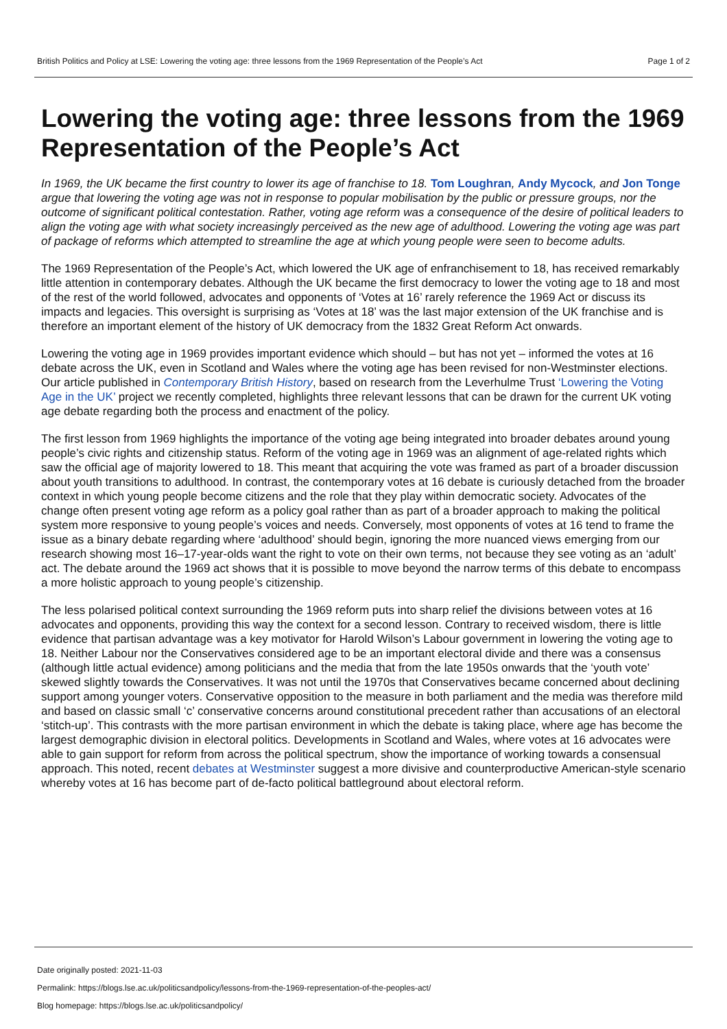British Politics and Policy at LSE: Lowering the voting age: three lessons from the 1969 Representation of the People’s Act Page 1 of 2
Lowering the voting age: three lessons from the 1969 Representation of the People’s Act
In 1969, the UK became the first country to lower its age of franchise to 18. Tom Loughran, Andy Mycock, and Jon Tonge argue that lowering the voting age was not in response to popular mobilisation by the public or pressure groups, nor the outcome of significant political contestation. Rather, voting age reform was a consequence of the desire of political leaders to align the voting age with what society increasingly perceived as the new age of adulthood. Lowering the voting age was part of package of reforms which attempted to streamline the age at which young people were seen to become adults.
The 1969 Representation of the People’s Act, which lowered the UK age of enfranchisement to 18, has received remarkably little attention in contemporary debates. Although the UK became the first democracy to lower the voting age to 18 and most of the rest of the world followed, advocates and opponents of ‘Votes at 16’ rarely reference the 1969 Act or discuss its impacts and legacies. This oversight is surprising as ‘Votes at 18’ was the last major extension of the UK franchise and is therefore an important element of the history of UK democracy from the 1832 Great Reform Act onwards.
Lowering the voting age in 1969 provides important evidence which should – but has not yet – informed the votes at 16 debate across the UK, even in Scotland and Wales where the voting age has been revised for non-Westminster elections. Our article published in Contemporary British History, based on research from the Leverhulme Trust ‘Lowering the Voting Age in the UK’ project we recently completed, highlights three relevant lessons that can be drawn for the current UK voting age debate regarding both the process and enactment of the policy.
The first lesson from 1969 highlights the importance of the voting age being integrated into broader debates around young people’s civic rights and citizenship status. Reform of the voting age in 1969 was an alignment of age-related rights which saw the official age of majority lowered to 18. This meant that acquiring the vote was framed as part of a broader discussion about youth transitions to adulthood. In contrast, the contemporary votes at 16 debate is curiously detached from the broader context in which young people become citizens and the role that they play within democratic society. Advocates of the change often present voting age reform as a policy goal rather than as part of a broader approach to making the political system more responsive to young people’s voices and needs. Conversely, most opponents of votes at 16 tend to frame the issue as a binary debate regarding where ‘adulthood’ should begin, ignoring the more nuanced views emerging from our research showing most 16–17-year-olds want the right to vote on their own terms, not because they see voting as an ‘adult’ act. The debate around the 1969 act shows that it is possible to move beyond the narrow terms of this debate to encompass a more holistic approach to young people’s citizenship.
The less polarised political context surrounding the 1969 reform puts into sharp relief the divisions between votes at 16 advocates and opponents, providing this way the context for a second lesson. Contrary to received wisdom, there is little evidence that partisan advantage was a key motivator for Harold Wilson’s Labour government in lowering the voting age to 18. Neither Labour nor the Conservatives considered age to be an important electoral divide and there was a consensus (although little actual evidence) among politicians and the media that from the late 1950s onwards that the ‘youth vote’ skewed slightly towards the Conservatives. It was not until the 1970s that Conservatives became concerned about declining support among younger voters. Conservative opposition to the measure in both parliament and the media was therefore mild and based on classic small ‘c’ conservative concerns around constitutional precedent rather than accusations of an electoral ‘stitch-up’. This contrasts with the more partisan environment in which the debate is taking place, where age has become the largest demographic division in electoral politics. Developments in Scotland and Wales, where votes at 16 advocates were able to gain support for reform from across the political spectrum, show the importance of working towards a consensual approach. This noted, recent debates at Westminster suggest a more divisive and counterproductive American-style scenario whereby votes at 16 has become part of de-facto political battleground about electoral reform.
Date originally posted: 2021-11-03
Permalink: https://blogs.lse.ac.uk/politicsandpolicy/lessons-from-the-1969-representation-of-the-peoples-act/
Blog homepage: https://blogs.lse.ac.uk/politicsandpolicy/